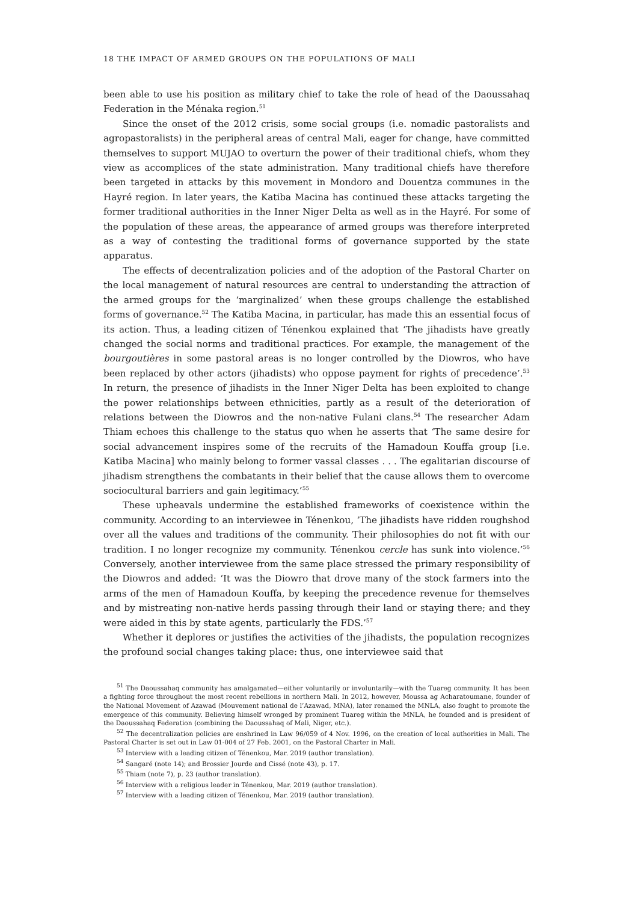18 THE IMPACT OF ARMED GROUPS ON THE POPULATIONS OF MALI
been able to use his position as military chief to take the role of head of the Daoussahaq Federation in the Ménaka region.<sup>51</sup>
Since the onset of the 2012 crisis, some social groups (i.e. nomadic pastoralists and agropastoralists) in the peripheral areas of central Mali, eager for change, have committed themselves to support MUJAO to overturn the power of their traditional chiefs, whom they view as accomplices of the state administration. Many traditional chiefs have therefore been targeted in attacks by this movement in Mondoro and Douentza communes in the Hayré region. In later years, the Katiba Macina has continued these attacks targeting the former traditional authorities in the Inner Niger Delta as well as in the Hayré. For some of the population of these areas, the appearance of armed groups was therefore interpreted as a way of contesting the traditional forms of governance supported by the state apparatus.
The effects of decentralization policies and of the adoption of the Pastoral Charter on the local management of natural resources are central to understanding the attraction of the armed groups for the ‘marginalized’ when these groups challenge the established forms of governance.<sup>52</sup> The Katiba Macina, in particular, has made this an essential focus of its action. Thus, a leading citizen of Ténenkou explained that ‘The jihadists have greatly changed the social norms and traditional practices. For example, the management of the bourgoutières in some pastoral areas is no longer controlled by the Diowros, who have been replaced by other actors (jihadists) who oppose payment for rights of precedence’.<sup>53</sup> In return, the presence of jihadists in the Inner Niger Delta has been exploited to change the power relationships between ethnicities, partly as a result of the deterioration of relations between the Diowros and the non-native Fulani clans.<sup>54</sup> The researcher Adam Thiam echoes this challenge to the status quo when he asserts that ‘The same desire for social advancement inspires some of the recruits of the Hamadoun Kouffa group [i.e. Katiba Macina] who mainly belong to former vassal classes . . . The egalitarian discourse of jihadism strengthens the combatants in their belief that the cause allows them to overcome sociocultural barriers and gain legitimacy.’<sup>55</sup>
These upheavals undermine the established frameworks of coexistence within the community. According to an interviewee in Ténenkou, ‘The jihadists have ridden roughshod over all the values and traditions of the community. Their philosophies do not fit with our tradition. I no longer recognize my community. Ténenkou cercle has sunk into violence.’<sup>56</sup> Conversely, another interviewee from the same place stressed the primary responsibility of the Diowros and added: ‘It was the Diowro that drove many of the stock farmers into the arms of the men of Hamadoun Kouffa, by keeping the precedence revenue for themselves and by mistreating non-native herds passing through their land or staying there; and they were aided in this by state agents, particularly the FDS.’<sup>57</sup>
Whether it deplores or justifies the activities of the jihadists, the population recognizes the profound social changes taking place: thus, one interviewee said that
<sup>51</sup> The Daoussahaq community has amalgamated—either voluntarily or involuntarily—with the Tuareg community. It has been a fighting force throughout the most recent rebellions in northern Mali. In 2012, however, Moussa ag Acharatoumane, founder of the National Movement of Azawad (Mouvement national de l’Azawad, MNA), later renamed the MNLA, also fought to promote the emergence of this community. Believing himself wronged by prominent Tuareg within the MNLA, he founded and is president of the Daoussahaq Federation (combining the Daoussahaq of Mali, Niger, etc.).
<sup>52</sup> The decentralization policies are enshrined in Law 96/059 of 4 Nov. 1996, on the creation of local authorities in Mali. The Pastoral Charter is set out in Law 01-004 of 27 Feb. 2001, on the Pastoral Charter in Mali.
<sup>53</sup> Interview with a leading citizen of Ténenkou, Mar. 2019 (author translation).
<sup>54</sup> Sangaré (note 14); and Brossier Jourde and Cissé (note 43), p. 17.
<sup>55</sup> Thiam (note 7), p. 23 (author translation).
<sup>56</sup> Interview with a religious leader in Ténenkou, Mar. 2019 (author translation).
<sup>57</sup> Interview with a leading citizen of Ténenkou, Mar. 2019 (author translation).